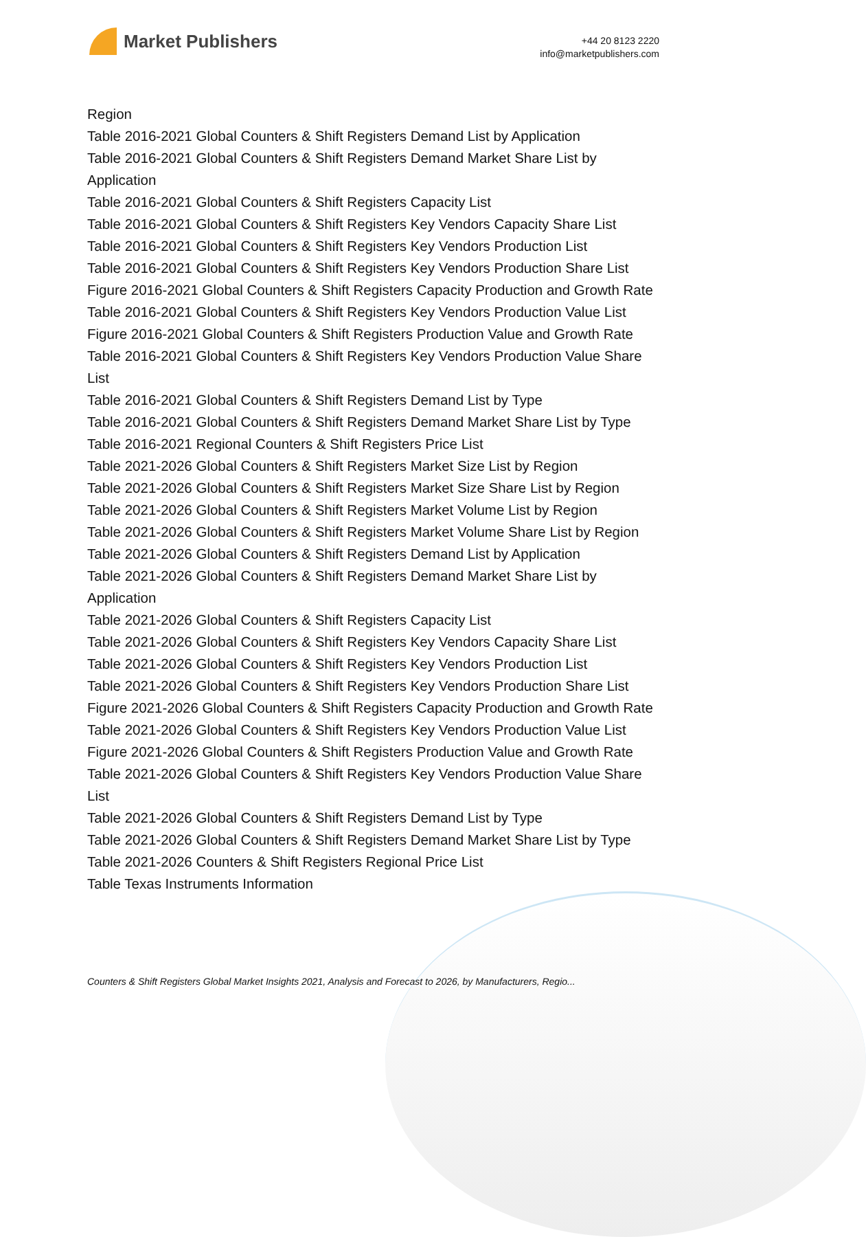Market Publishers
+44 20 8123 2220
info@marketpublishers.com
Region
Table 2016-2021 Global Counters & Shift Registers Demand List by Application
Table 2016-2021 Global Counters & Shift Registers Demand Market Share List by Application
Table 2016-2021 Global Counters & Shift Registers Capacity List
Table 2016-2021 Global Counters & Shift Registers Key Vendors Capacity Share List
Table 2016-2021 Global Counters & Shift Registers Key Vendors Production List
Table 2016-2021 Global Counters & Shift Registers Key Vendors Production Share List
Figure 2016-2021 Global Counters & Shift Registers Capacity Production and Growth Rate
Table 2016-2021 Global Counters & Shift Registers Key Vendors Production Value List
Figure 2016-2021 Global Counters & Shift Registers Production Value and Growth Rate
Table 2016-2021 Global Counters & Shift Registers Key Vendors Production Value Share List
Table 2016-2021 Global Counters & Shift Registers Demand List by Type
Table 2016-2021 Global Counters & Shift Registers Demand Market Share List by Type
Table 2016-2021 Regional Counters & Shift Registers Price List
Table 2021-2026 Global Counters & Shift Registers Market Size List by Region
Table 2021-2026 Global Counters & Shift Registers Market Size Share List by Region
Table 2021-2026 Global Counters & Shift Registers Market Volume List by Region
Table 2021-2026 Global Counters & Shift Registers Market Volume Share List by Region
Table 2021-2026 Global Counters & Shift Registers Demand List by Application
Table 2021-2026 Global Counters & Shift Registers Demand Market Share List by Application
Table 2021-2026 Global Counters & Shift Registers Capacity List
Table 2021-2026 Global Counters & Shift Registers Key Vendors Capacity Share List
Table 2021-2026 Global Counters & Shift Registers Key Vendors Production List
Table 2021-2026 Global Counters & Shift Registers Key Vendors Production Share List
Figure 2021-2026 Global Counters & Shift Registers Capacity Production and Growth Rate
Table 2021-2026 Global Counters & Shift Registers Key Vendors Production Value List
Figure 2021-2026 Global Counters & Shift Registers Production Value and Growth Rate
Table 2021-2026 Global Counters & Shift Registers Key Vendors Production Value Share List
Table 2021-2026 Global Counters & Shift Registers Demand List by Type
Table 2021-2026 Global Counters & Shift Registers Demand Market Share List by Type
Table 2021-2026 Counters & Shift Registers Regional Price List
Table Texas Instruments Information
Counters & Shift Registers Global Market Insights 2021, Analysis and Forecast to 2026, by Manufacturers, Regio...